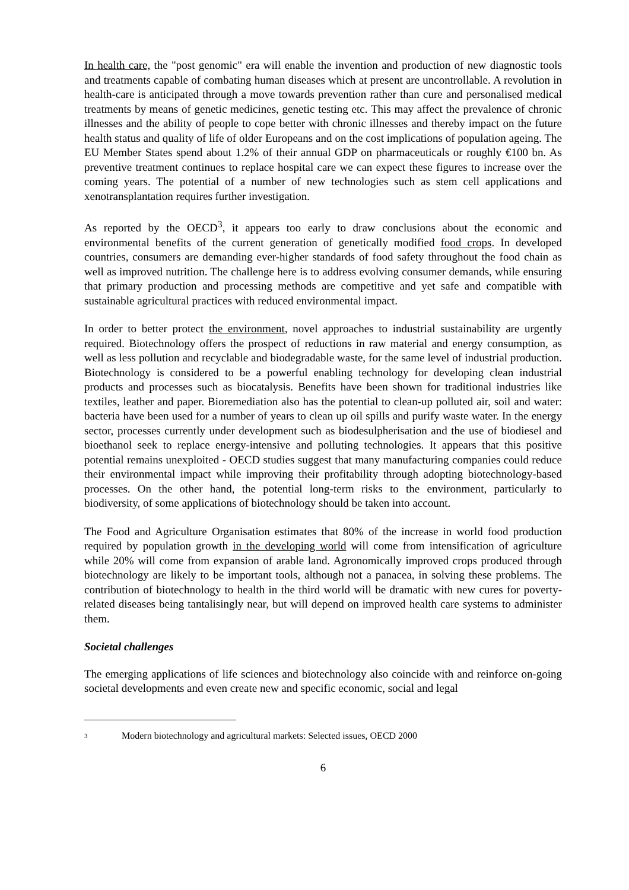In health care, the "post genomic" era will enable the invention and production of new diagnostic tools and treatments capable of combating human diseases which at present are uncontrollable. A revolution in health-care is anticipated through a move towards prevention rather than cure and personalised medical treatments by means of genetic medicines, genetic testing etc. This may affect the prevalence of chronic illnesses and the ability of people to cope better with chronic illnesses and thereby impact on the future health status and quality of life of older Europeans and on the cost implications of population ageing. The EU Member States spend about 1.2% of their annual GDP on pharmaceuticals or roughly €100 bn. As preventive treatment continues to replace hospital care we can expect these figures to increase over the coming years. The potential of a number of new technologies such as stem cell applications and xenotransplantation requires further investigation.
As reported by the OECD<sup>3</sup>, it appears too early to draw conclusions about the economic and environmental benefits of the current generation of genetically modified food crops. In developed countries, consumers are demanding ever-higher standards of food safety throughout the food chain as well as improved nutrition. The challenge here is to address evolving consumer demands, while ensuring that primary production and processing methods are competitive and yet safe and compatible with sustainable agricultural practices with reduced environmental impact.
In order to better protect the environment, novel approaches to industrial sustainability are urgently required. Biotechnology offers the prospect of reductions in raw material and energy consumption, as well as less pollution and recyclable and biodegradable waste, for the same level of industrial production. Biotechnology is considered to be a powerful enabling technology for developing clean industrial products and processes such as biocatalysis. Benefits have been shown for traditional industries like textiles, leather and paper. Bioremediation also has the potential to clean-up polluted air, soil and water: bacteria have been used for a number of years to clean up oil spills and purify waste water. In the energy sector, processes currently under development such as biodesulpherisation and the use of biodiesel and bioethanol seek to replace energy-intensive and polluting technologies. It appears that this positive potential remains unexploited - OECD studies suggest that many manufacturing companies could reduce their environmental impact while improving their profitability through adopting biotechnology-based processes. On the other hand, the potential long-term risks to the environment, particularly to biodiversity, of some applications of biotechnology should be taken into account.
The Food and Agriculture Organisation estimates that 80% of the increase in world food production required by population growth in the developing world will come from intensification of agriculture while 20% will come from expansion of arable land. Agronomically improved crops produced through biotechnology are likely to be important tools, although not a panacea, in solving these problems. The contribution of biotechnology to health in the third world will be dramatic with new cures for poverty-related diseases being tantalisingly near, but will depend on improved health care systems to administer them.
Societal challenges
The emerging applications of life sciences and biotechnology also coincide with and reinforce on-going societal developments and even create new and specific economic, social and legal
<sup>3</sup> Modern biotechnology and agricultural markets: Selected issues, OECD 2000
6